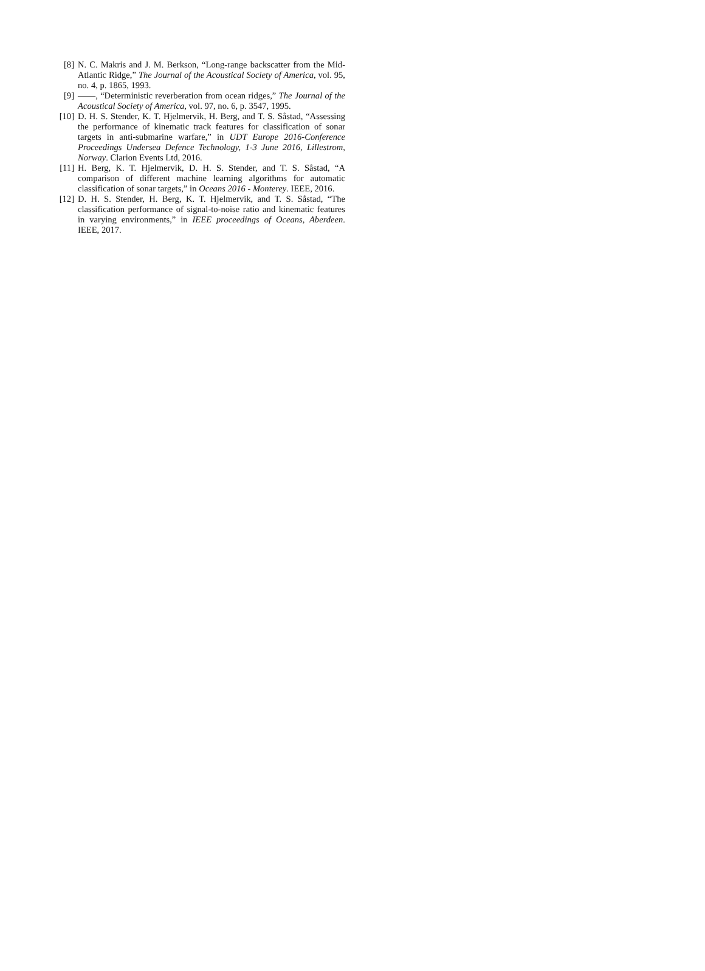[8] N. C. Makris and J. M. Berkson, “Long-range backscatter from the Mid-Atlantic Ridge,” The Journal of the Acoustical Society of America, vol. 95, no. 4, p. 1865, 1993.
[9] ——, “Deterministic reverberation from ocean ridges,” The Journal of the Acoustical Society of America, vol. 97, no. 6, p. 3547, 1995.
[10] D. H. S. Stender, K. T. Hjelmervik, H. Berg, and T. S. Såstad, “Assessing the performance of kinematic track features for classification of sonar targets in anti-submarine warfare,” in UDT Europe 2016-Conference Proceedings Undersea Defence Technology, 1-3 June 2016, Lillestrom, Norway. Clarion Events Ltd, 2016.
[11] H. Berg, K. T. Hjelmervik, D. H. S. Stender, and T. S. Såstad, “A comparison of different machine learning algorithms for automatic classification of sonar targets,” in Oceans 2016 - Monterey. IEEE, 2016.
[12] D. H. S. Stender, H. Berg, K. T. Hjelmervik, and T. S. Såstad, “The classification performance of signal-to-noise ratio and kinematic features in varying environments,” in IEEE proceedings of Oceans, Aberdeen. IEEE, 2017.